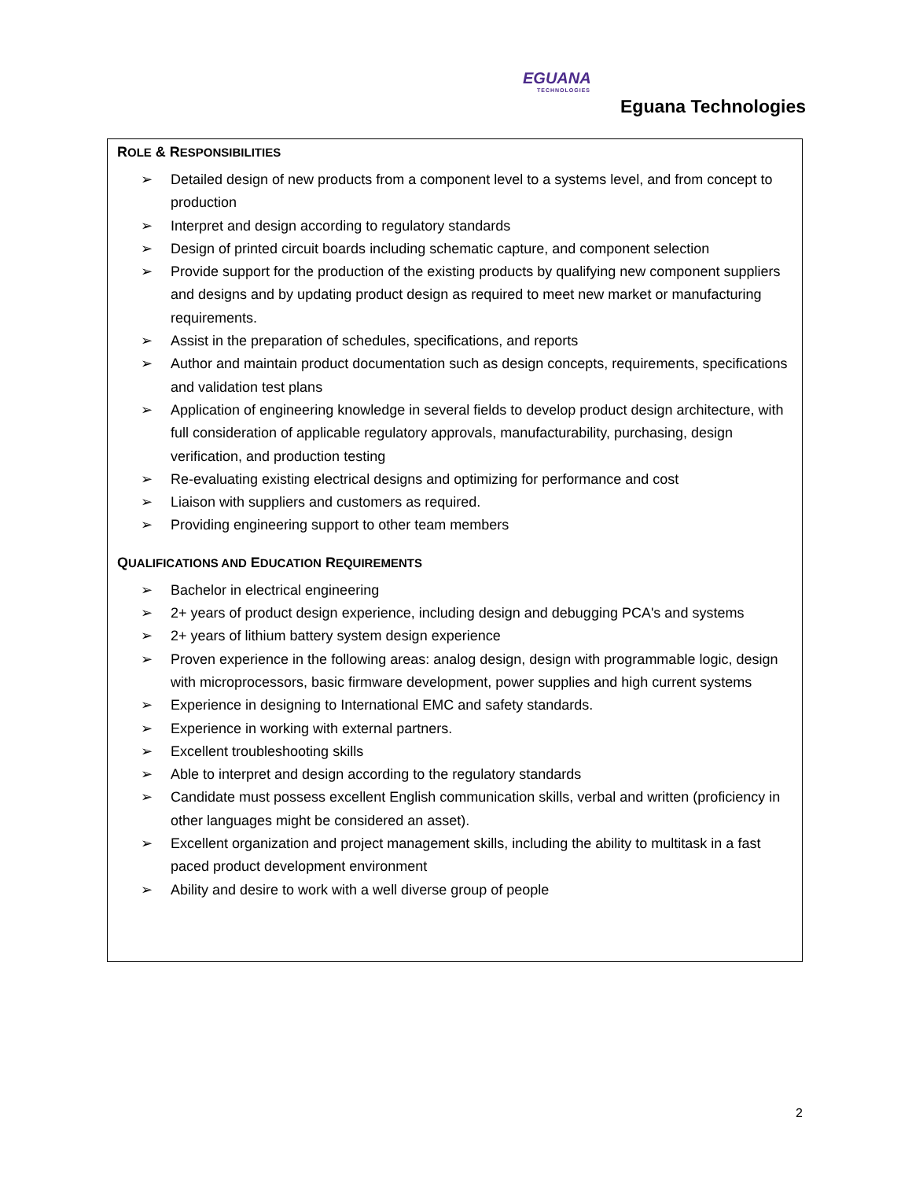EGUANA
TECHNOLOGIES
Eguana Technologies
ROLE & RESPONSIBILITIES
➢ Detailed design of new products from a component level to a systems level, and from concept to production
➢ Interpret and design according to regulatory standards
➢ Design of printed circuit boards including schematic capture, and component selection
➢ Provide support for the production of the existing products by qualifying new component suppliers and designs and by updating product design as required to meet new market or manufacturing requirements.
➢ Assist in the preparation of schedules, specifications, and reports
➢ Author and maintain product documentation such as design concepts, requirements, specifications and validation test plans
➢ Application of engineering knowledge in several fields to develop product design architecture, with full consideration of applicable regulatory approvals, manufacturability, purchasing, design verification, and production testing
➢ Re-evaluating existing electrical designs and optimizing for performance and cost
➢ Liaison with suppliers and customers as required.
➢ Providing engineering support to other team members
QUALIFICATIONS AND EDUCATION REQUIREMENTS
➢ Bachelor in electrical engineering
➢ 2+ years of product design experience, including design and debugging PCA's and systems
➢ 2+ years of lithium battery system design experience
➢ Proven experience in the following areas: analog design, design with programmable logic, design with microprocessors, basic firmware development, power supplies and high current systems
➢ Experience in designing to International EMC and safety standards.
➢ Experience in working with external partners.
➢ Excellent troubleshooting skills
➢ Able to interpret and design according to the regulatory standards
➢ Candidate must possess excellent English communication skills, verbal and written (proficiency in other languages might be considered an asset).
➢ Excellent organization and project management skills, including the ability to multitask in a fast paced product development environment
➢ Ability and desire to work with a well diverse group of people
2